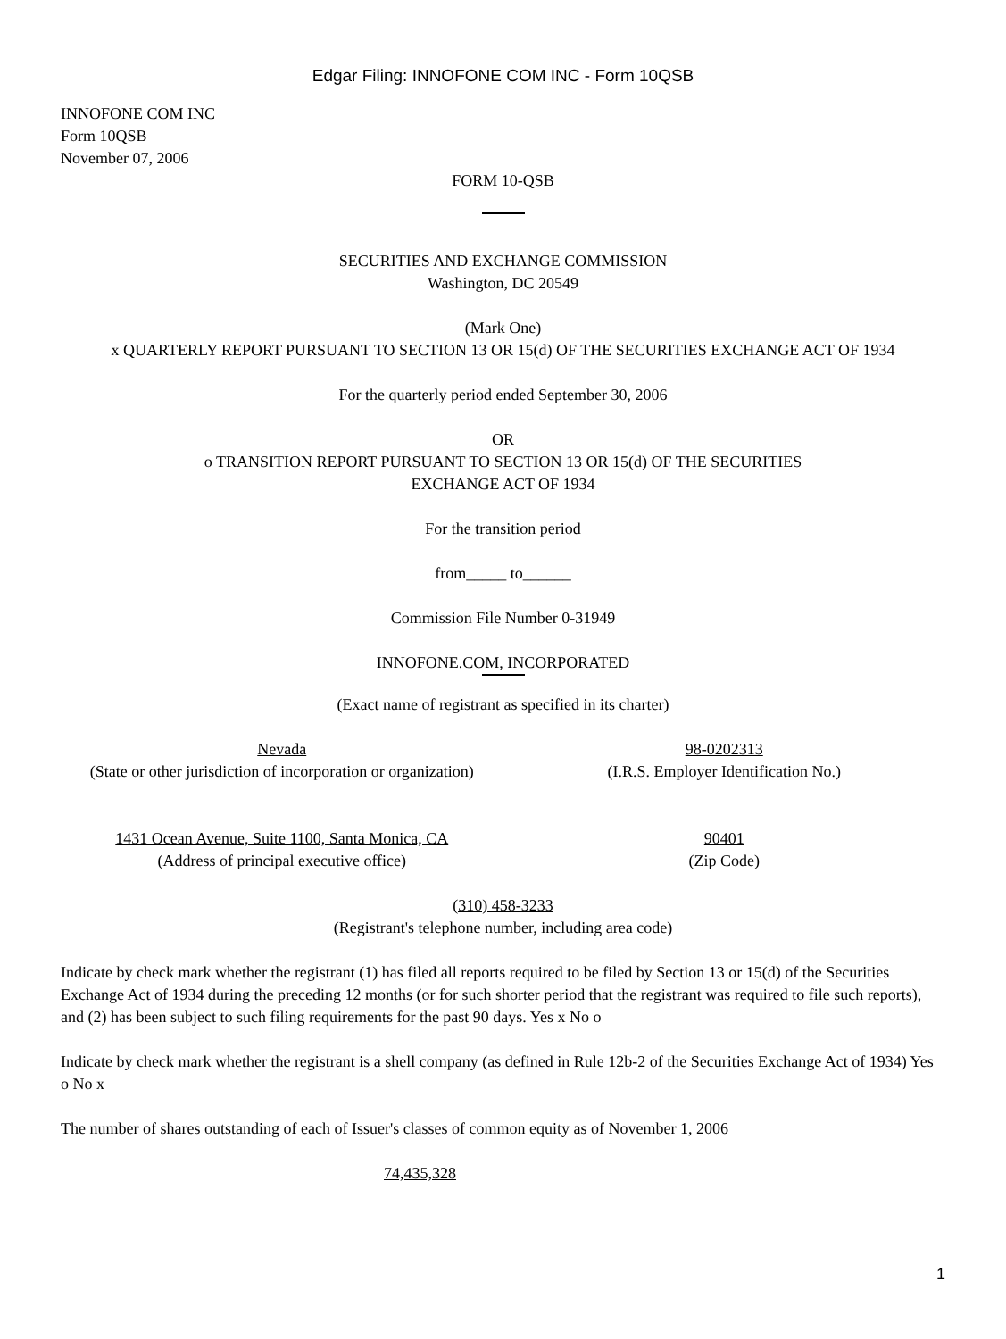Edgar Filing: INNOFONE COM INC - Form 10QSB
INNOFONE COM INC
Form 10QSB
November 07, 2006
FORM 10-QSB
SECURITIES AND EXCHANGE COMMISSION
Washington, DC 20549
(Mark One)
x QUARTERLY REPORT PURSUANT TO SECTION 13 OR 15(d) OF THE SECURITIES EXCHANGE ACT OF 1934
For the quarterly period ended September 30, 2006
OR
o TRANSITION REPORT PURSUANT TO SECTION 13 OR 15(d) OF THE SECURITIES
EXCHANGE ACT OF 1934
For the transition period
from_____ to______
Commission File Number 0-31949
INNOFONE.COM, INCORPORATED
(Exact name of registrant as specified in its charter)
Nevada
(State or other jurisdiction of incorporation or organization)
98-0202313
(I.R.S. Employer Identification No.)
1431 Ocean Avenue, Suite 1100, Santa Monica, CA
(Address of principal executive office)
90401
(Zip Code)
(310) 458-3233
(Registrant's telephone number, including area code)
Indicate by check mark whether the registrant (1) has filed all reports required to be filed by Section 13 or 15(d) of the Securities Exchange Act of 1934 during the preceding 12 months (or for such shorter period that the registrant was required to file such reports), and (2) has been subject to such filing requirements for the past 90 days. Yes x No o
Indicate by check mark whether the registrant is a shell company (as defined in Rule 12b-2 of the Securities Exchange Act of 1934) Yes o No x
The number of shares outstanding of each of Issuer's classes of common equity as of November 1, 2006
74,435,328
1